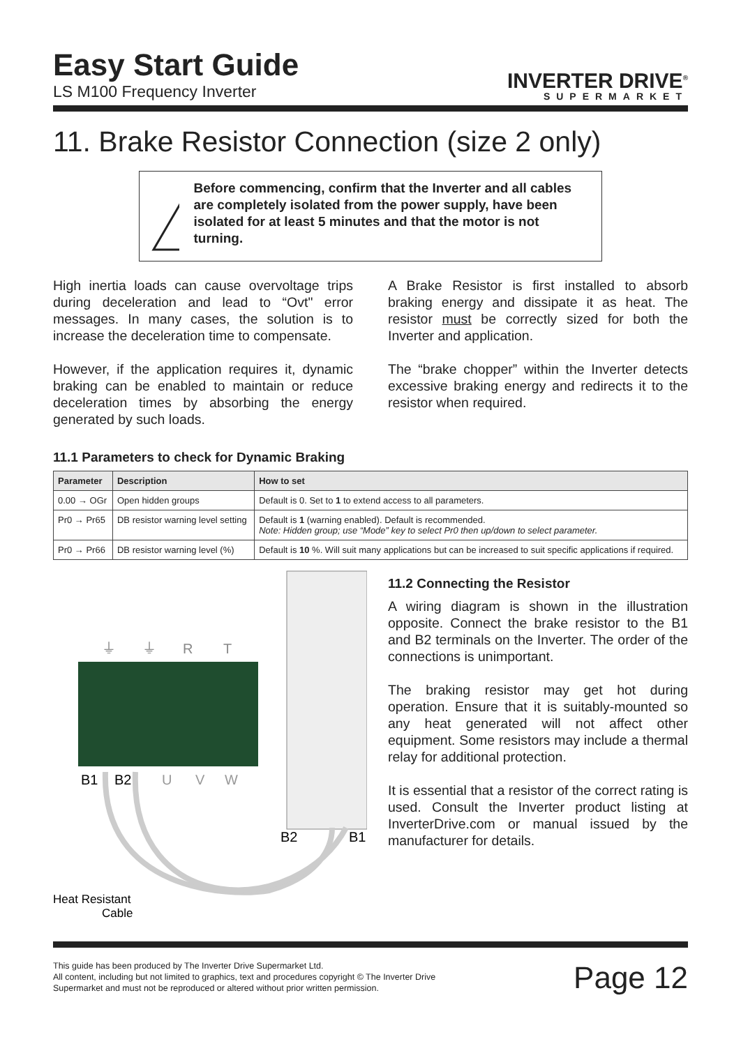Easy Start Guide
LS M100 Frequency Inverter
INVERTER DRIVE<sup>®</sup>
SUPERMARKET
11. Brake Resistor Connection (size 2 only)
!
Before commencing, confirm that the Inverter and all cables are completely isolated from the power supply, have been isolated for at least 5 minutes and that the motor is not turning.
High inertia loads can cause overvoltage trips during deceleration and lead to “Ovt" error messages. In many cases, the solution is to increase the deceleration time to compensate.
However, if the application requires it, dynamic braking can be enabled to maintain or reduce deceleration times by absorbing the energy generated by such loads.
A Brake Resistor is first installed to absorb braking energy and dissipate it as heat. The resistor must be correctly sized for both the Inverter and application.
The “brake chopper” within the Inverter detects excessive braking energy and redirects it to the resistor when required.
11.1 Parameters to check for Dynamic Braking
| Parameter | Description | How to set |
| --- | --- | --- |
| 0.00 → OGr | Open hidden groups | Default is 0. Set to 1 to extend access to all parameters. |
| Pr0 → Pr65 | DB resistor warning level setting | Default is 1 (warning enabled). Default is recommended. Note: Hidden group; use “Mode” key to select Pr0 then up/down to select parameter. |
| Pr0 → Pr66 | DB resistor warning level (%) | Default is 10 %. Will suit many applications but can be increased to suit specific applications if required. |
⏚
⏚
R
T
B1
B2
U
V
W
B2
B1
Heat Resistant
Cable
11.2 Connecting the Resistor
A wiring diagram is shown in the illustration opposite. Connect the brake resistor to the B1 and B2 terminals on the Inverter. The order of the connections is unimportant.
The braking resistor may get hot during operation. Ensure that it is suitably-mounted so any heat generated will not affect other equipment. Some resistors may include a thermal relay for additional protection.
It is essential that a resistor of the correct rating is used. Consult the Inverter product listing at InverterDrive.com or manual issued by the manufacturer for details.
This guide has been produced by The Inverter Drive Supermarket Ltd.
All content, including but not limited to graphics, text and procedures copyright © The Inverter Drive Supermarket and must not be reproduced or altered without prior written permission.
Page 12